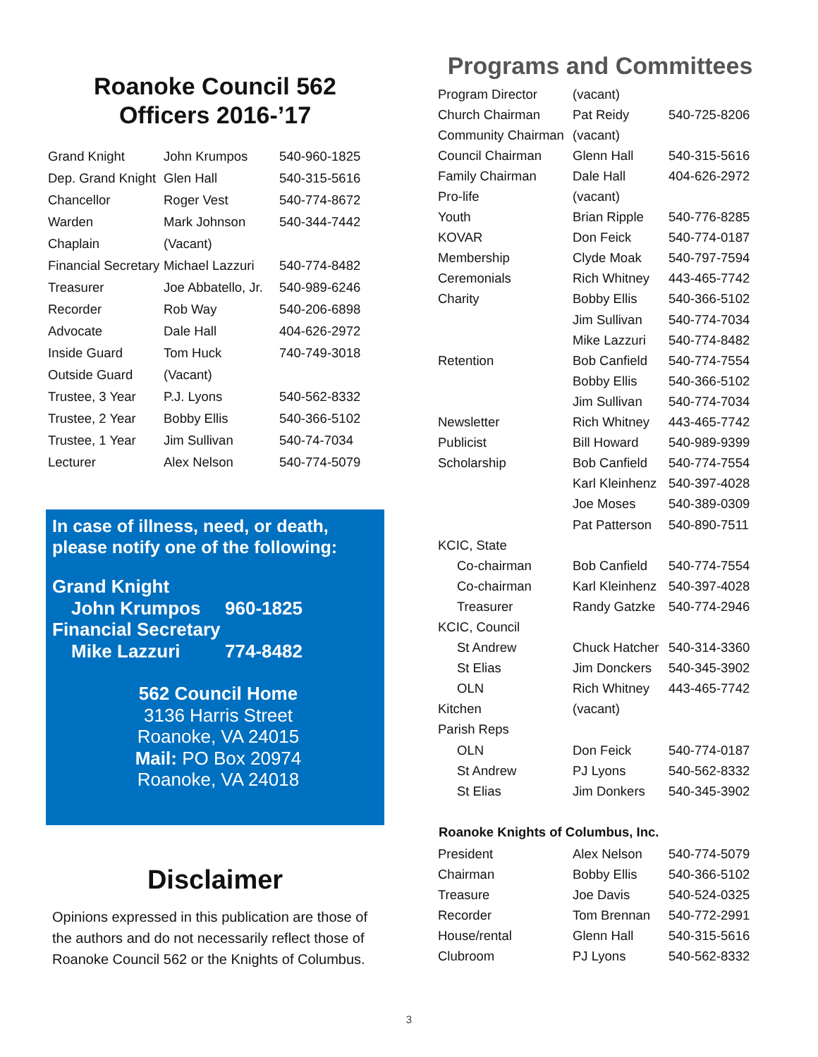Roanoke Council 562
Officers 2016-’17
| Grand Knight | John Krumpos | 540-960-1825 |
| Dep. Grand Knight | Glen Hall | 540-315-5616 |
| Chancellor | Roger Vest | 540-774-8672 |
| Warden | Mark Johnson | 540-344-7442 |
| Chaplain | (Vacant) | |
| Financial Secretary | Michael Lazzuri | 540-774-8482 |
| Treasurer | Joe Abbatello, Jr. | 540-989-6246 |
| Recorder | Rob Way | 540-206-6898 |
| Advocate | Dale Hall | 404-626-2972 |
| Inside Guard | Tom Huck | 740-749-3018 |
| Outside Guard | (Vacant) | |
| Trustee, 3 Year | P.J. Lyons | 540-562-8332 |
| Trustee, 2 Year | Bobby Ellis | 540-366-5102 |
| Trustee, 1 Year | Jim Sullivan | 540-74-7034 |
| Lecturer | Alex Nelson | 540-774-5079 |
In case of illness, need, or death,
please notify one of the following:
Grand Knight
John Krumpos 960-1825
Financial Secretary
Mike Lazzuri 774-8482
562 Council Home
3136 Harris Street
Roanoke, VA 24015
Mail: PO Box 20974
Roanoke, VA 24018
Disclaimer
Opinions expressed in this publication are those of the authors and do not necessarily reflect those of Roanoke Council 562 or the Knights of Columbus.
Programs and Committees
| Program Director | (vacant) | |
| Church Chairman | Pat Reidy | 540-725-8206 |
| Community Chairman | (vacant) | |
| Council Chairman | Glenn Hall | 540-315-5616 |
| Family Chairman | Dale Hall | 404-626-2972 |
| Pro-life | (vacant) | |
| Youth | Brian Ripple | 540-776-8285 |
| KOVAR | Don Feick | 540-774-0187 |
| Membership | Clyde Moak | 540-797-7594 |
| Ceremonials | Rich Whitney | 443-465-7742 |
| Charity | Bobby Ellis | 540-366-5102 |
| | Jim Sullivan | 540-774-7034 |
| | Mike Lazzuri | 540-774-8482 |
| Retention | Bob Canfield | 540-774-7554 |
| | Bobby Ellis | 540-366-5102 |
| | Jim Sullivan | 540-774-7034 |
| Newsletter | Rich Whitney | 443-465-7742 |
| Publicist | Bill Howard | 540-989-9399 |
| Scholarship | Bob Canfield | 540-774-7554 |
| | Karl Kleinhenz | 540-397-4028 |
| | Joe Moses | 540-389-0309 |
| | Pat Patterson | 540-890-7511 |
| KCIC, State | | |
| Co-chairman | Bob Canfield | 540-774-7554 |
| Co-chairman | Karl Kleinhenz | 540-397-4028 |
| Treasurer | Randy Gatzke | 540-774-2946 |
| KCIC, Council | | |
| St Andrew | Chuck Hatcher | 540-314-3360 |
| St Elias | Jim Donckers | 540-345-3902 |
| OLN | Rich Whitney | 443-465-7742 |
| Kitchen | (vacant) | |
| Parish Reps | | |
| OLN | Don Feick | 540-774-0187 |
| St Andrew | PJ Lyons | 540-562-8332 |
| St Elias | Jim Donkers | 540-345-3902 |
| Roanoke Knights of Columbus, Inc. | | |
| President | Alex Nelson | 540-774-5079 |
| Chairman | Bobby Ellis | 540-366-5102 |
| Treasure | Joe Davis | 540-524-0325 |
| Recorder | Tom Brennan | 540-772-2991 |
| House/rental | Glenn Hall | 540-315-5616 |
| Clubroom | PJ Lyons | 540-562-8332 |
3